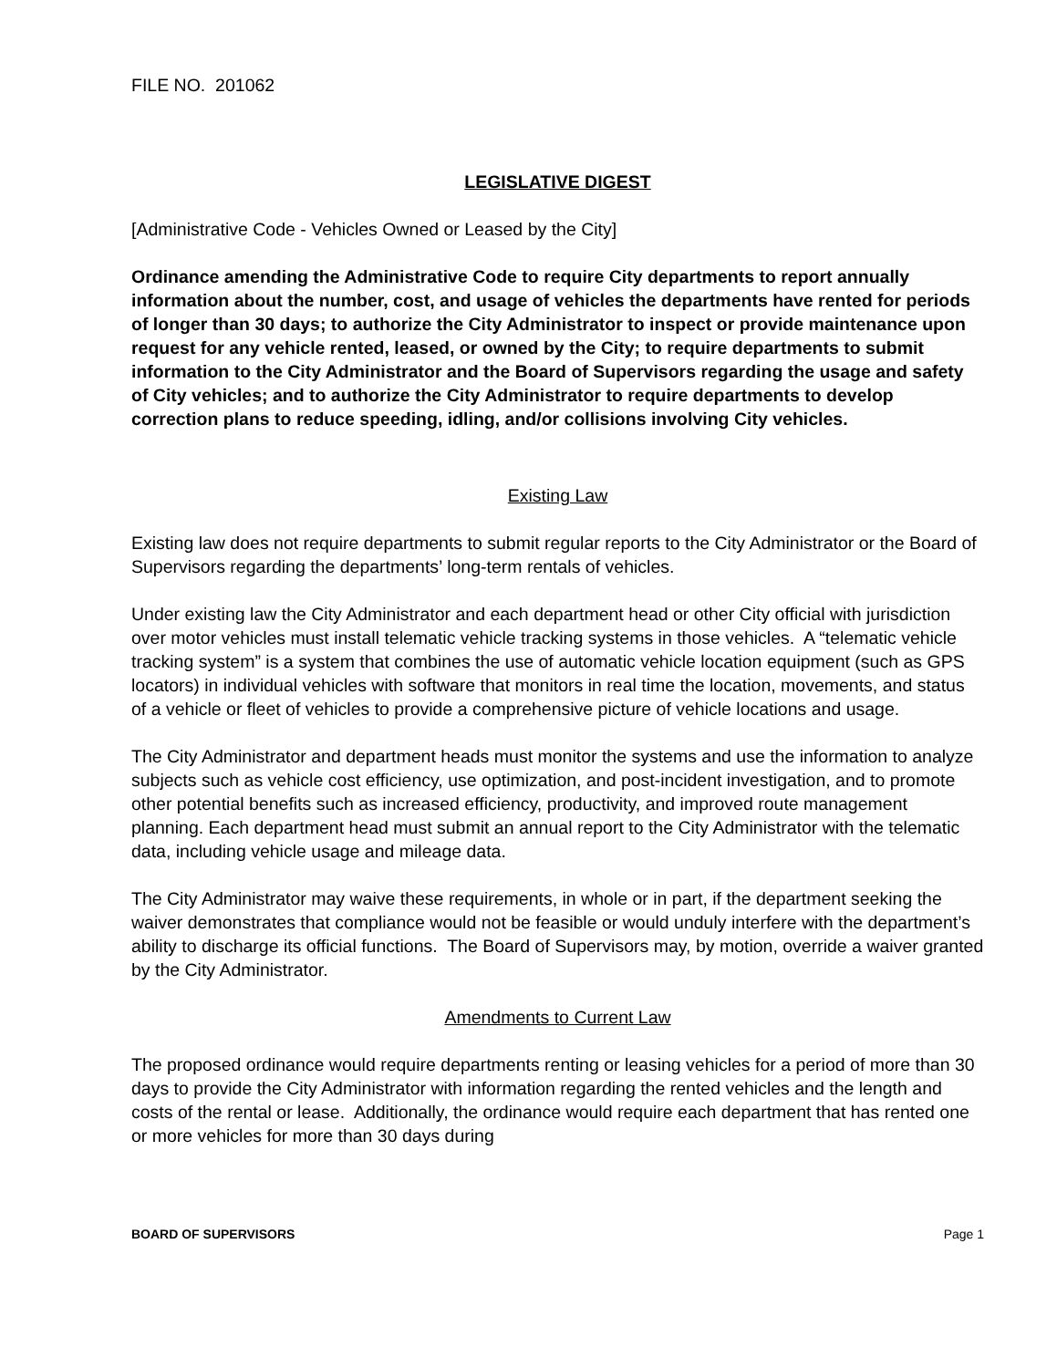FILE NO. 201062
LEGISLATIVE DIGEST
[Administrative Code - Vehicles Owned or Leased by the City]
Ordinance amending the Administrative Code to require City departments to report annually information about the number, cost, and usage of vehicles the departments have rented for periods of longer than 30 days; to authorize the City Administrator to inspect or provide maintenance upon request for any vehicle rented, leased, or owned by the City; to require departments to submit information to the City Administrator and the Board of Supervisors regarding the usage and safety of City vehicles; and to authorize the City Administrator to require departments to develop correction plans to reduce speeding, idling, and/or collisions involving City vehicles.
Existing Law
Existing law does not require departments to submit regular reports to the City Administrator or the Board of Supervisors regarding the departments’ long-term rentals of vehicles.
Under existing law the City Administrator and each department head or other City official with jurisdiction over motor vehicles must install telematic vehicle tracking systems in those vehicles. A “telematic vehicle tracking system” is a system that combines the use of automatic vehicle location equipment (such as GPS locators) in individual vehicles with software that monitors in real time the location, movements, and status of a vehicle or fleet of vehicles to provide a comprehensive picture of vehicle locations and usage.
The City Administrator and department heads must monitor the systems and use the information to analyze subjects such as vehicle cost efficiency, use optimization, and post-incident investigation, and to promote other potential benefits such as increased efficiency, productivity, and improved route management planning. Each department head must submit an annual report to the City Administrator with the telematic data, including vehicle usage and mileage data.
The City Administrator may waive these requirements, in whole or in part, if the department seeking the waiver demonstrates that compliance would not be feasible or would unduly interfere with the department’s ability to discharge its official functions. The Board of Supervisors may, by motion, override a waiver granted by the City Administrator.
Amendments to Current Law
The proposed ordinance would require departments renting or leasing vehicles for a period of more than 30 days to provide the City Administrator with information regarding the rented vehicles and the length and costs of the rental or lease. Additionally, the ordinance would require each department that has rented one or more vehicles for more than 30 days during
BOARD OF SUPERVISORS Page 1